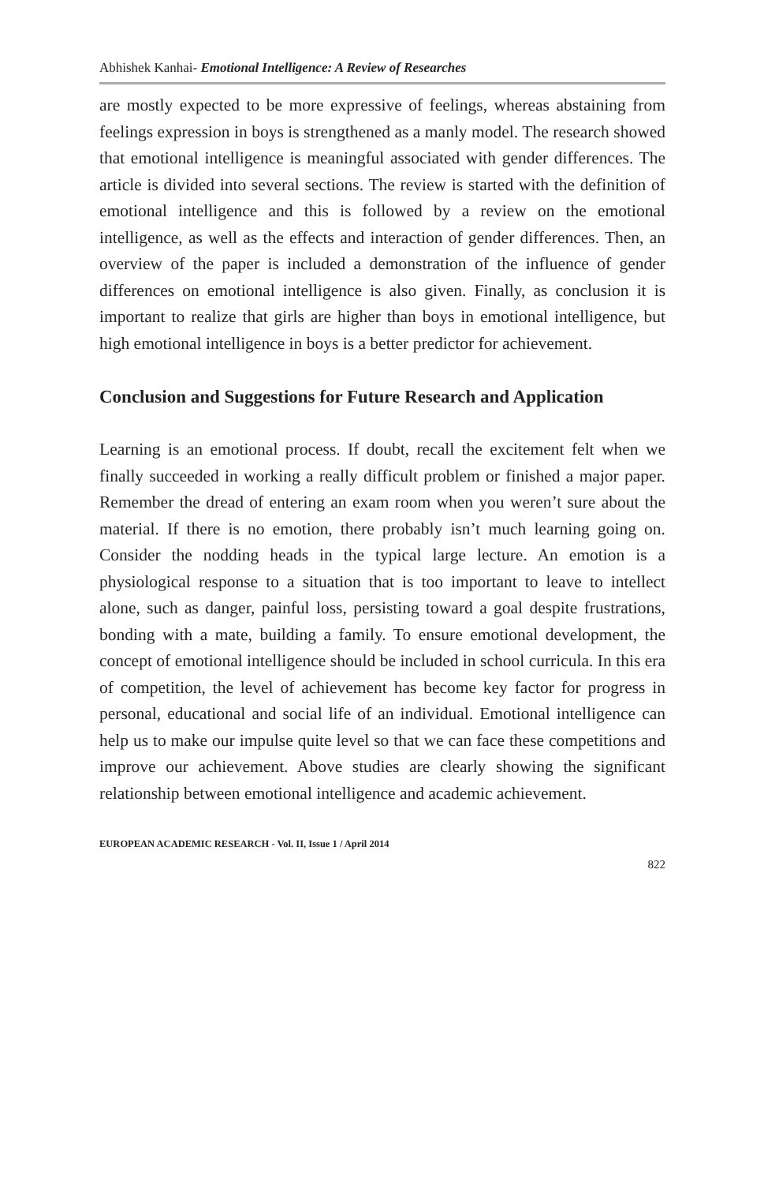Abhishek Kanhai- Emotional Intelligence: A Review of Researches
are mostly expected to be more expressive of feelings, whereas abstaining from feelings expression in boys is strengthened as a manly model. The research showed that emotional intelligence is meaningful associated with gender differences. The article is divided into several sections. The review is started with the definition of emotional intelligence and this is followed by a review on the emotional intelligence, as well as the effects and interaction of gender differences. Then, an overview of the paper is included a demonstration of the influence of gender differences on emotional intelligence is also given. Finally, as conclusion it is important to realize that girls are higher than boys in emotional intelligence, but high emotional intelligence in boys is a better predictor for achievement.
Conclusion and Suggestions for Future Research and Application
Learning is an emotional process. If doubt, recall the excitement felt when we finally succeeded in working a really difficult problem or finished a major paper. Remember the dread of entering an exam room when you weren’t sure about the material. If there is no emotion, there probably isn’t much learning going on. Consider the nodding heads in the typical large lecture. An emotion is a physiological response to a situation that is too important to leave to intellect alone, such as danger, painful loss, persisting toward a goal despite frustrations, bonding with a mate, building a family. To ensure emotional development, the concept of emotional intelligence should be included in school curricula. In this era of competition, the level of achievement has become key factor for progress in personal, educational and social life of an individual. Emotional intelligence can help us to make our impulse quite level so that we can face these competitions and improve our achievement. Above studies are clearly showing the significant relationship between emotional intelligence and academic achievement.
EUROPEAN ACADEMIC RESEARCH - Vol. II, Issue 1 / April 2014
822